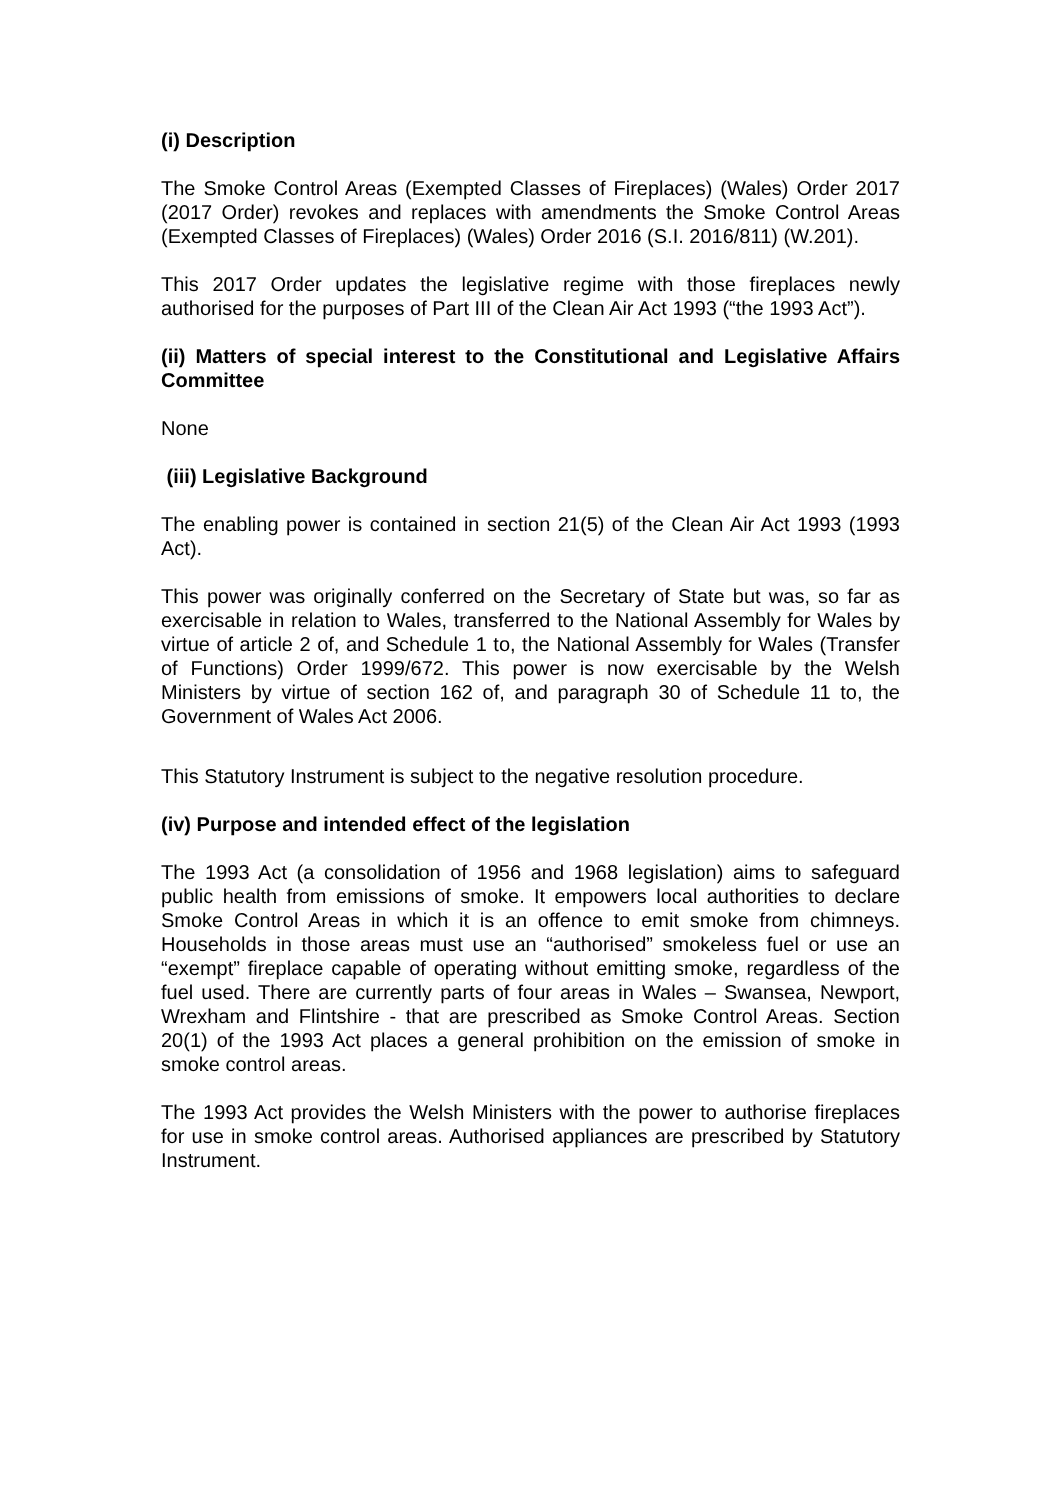(i) Description
The Smoke Control Areas (Exempted Classes of Fireplaces) (Wales) Order 2017 (2017 Order) revokes and replaces with amendments the Smoke Control Areas (Exempted Classes of Fireplaces) (Wales) Order 2016 (S.I. 2016/811) (W.201).
This 2017 Order updates the legislative regime with those fireplaces newly authorised for the purposes of Part III of the Clean Air Act 1993 (“the 1993 Act”).
(ii) Matters of special interest to the Constitutional and Legislative Affairs Committee
None
(iii) Legislative Background
The enabling power is contained in section 21(5) of the Clean Air Act 1993 (1993 Act).
This power was originally conferred on the Secretary of State but was, so far as exercisable in relation to Wales, transferred to the National Assembly for Wales by virtue of article 2 of, and Schedule 1 to, the National Assembly for Wales (Transfer of Functions) Order 1999/672. This power is now exercisable by the Welsh Ministers by virtue of section 162 of, and paragraph 30 of Schedule 11 to, the Government of Wales Act 2006.
This Statutory Instrument is subject to the negative resolution procedure.
(iv) Purpose and intended effect of the legislation
The 1993 Act (a consolidation of 1956 and 1968 legislation) aims to safeguard public health from emissions of smoke. It empowers local authorities to declare Smoke Control Areas in which it is an offence to emit smoke from chimneys. Households in those areas must use an “authorised” smokeless fuel or use an “exempt” fireplace capable of operating without emitting smoke, regardless of the fuel used. There are currently parts of four areas in Wales – Swansea, Newport, Wrexham and Flintshire - that are prescribed as Smoke Control Areas. Section 20(1) of the 1993 Act places a general prohibition on the emission of smoke in smoke control areas.
The 1993 Act provides the Welsh Ministers with the power to authorise fireplaces for use in smoke control areas. Authorised appliances are prescribed by Statutory Instrument.